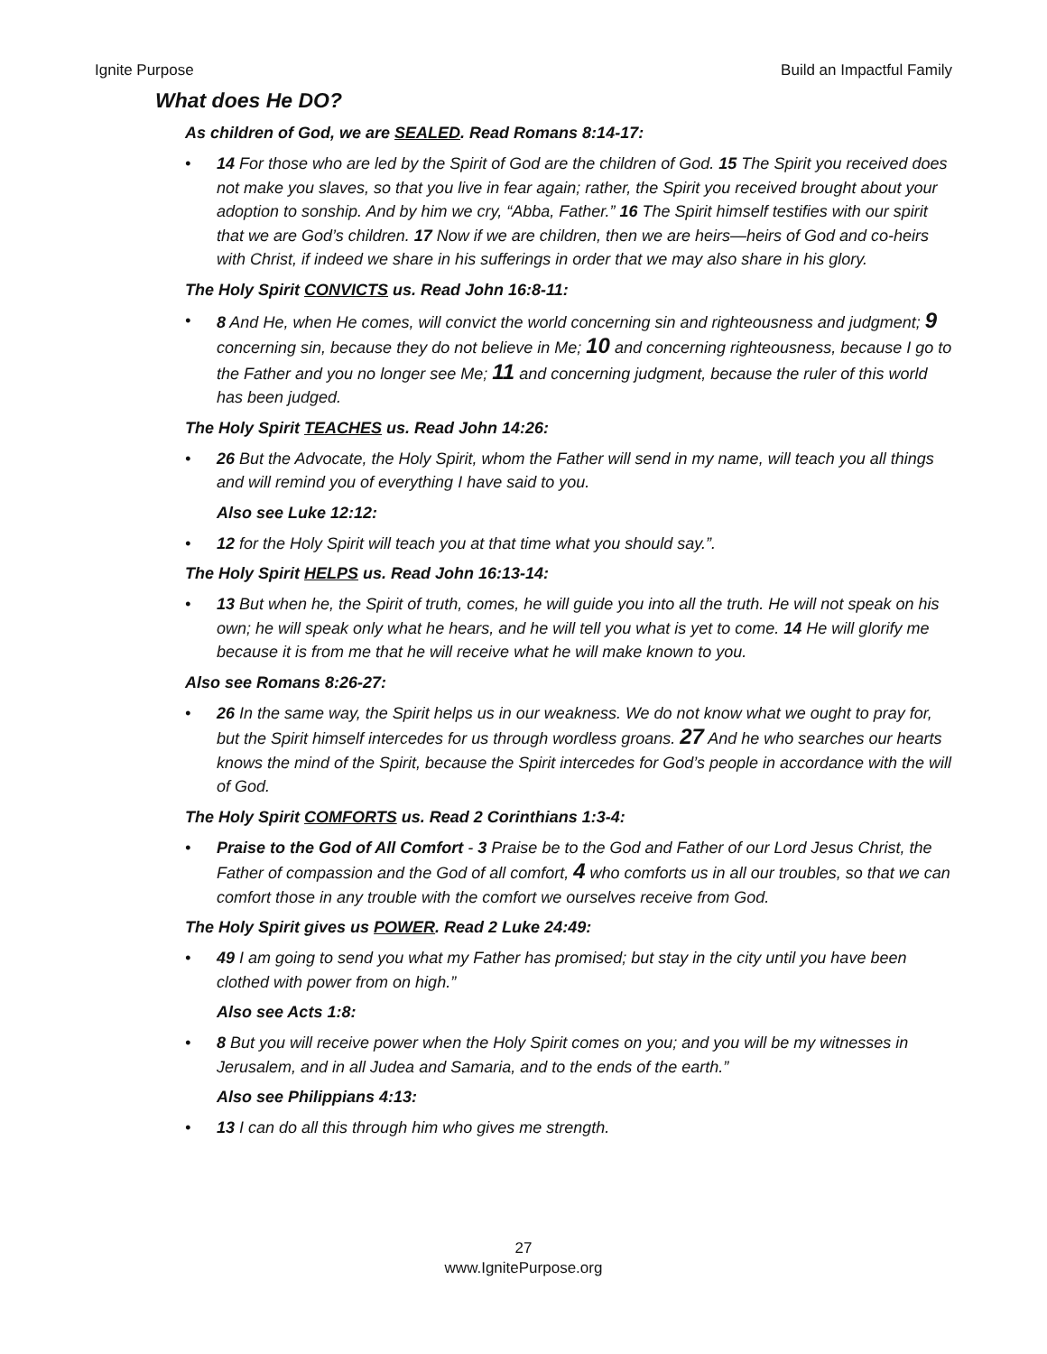Ignite Purpose Build an Impactful Family
What does He DO?
As children of God, we are SEALED. Read Romans 8:14-17:
• 14 For those who are led by the Spirit of God are the children of God. 15 The Spirit you received does not make you slaves, so that you live in fear again; rather, the Spirit you received brought about your adoption to sonship. And by him we cry, “Abba, Father.” 16 The Spirit himself testifies with our spirit that we are God’s children. 17 Now if we are children, then we are heirs—heirs of God and co-heirs with Christ, if indeed we share in his sufferings in order that we may also share in his glory.
The Holy Spirit CONVICTS us. Read John 16:8-11:
• 8 And He, when He comes, will convict the world concerning sin and righteousness and judgment; 9 concerning sin, because they do not believe in Me; 10 and concerning righteousness, because I go to the Father and you no longer see Me; 11 and concerning judgment, because the ruler of this world has been judged.
The Holy Spirit TEACHES us. Read John 14:26:
• 26 But the Advocate, the Holy Spirit, whom the Father will send in my name, will teach you all things and will remind you of everything I have said to you.
Also see Luke 12:12:
• 12 for the Holy Spirit will teach you at that time what you should say.”.
The Holy Spirit HELPS us. Read John 16:13-14:
• 13 But when he, the Spirit of truth, comes, he will guide you into all the truth. He will not speak on his own; he will speak only what he hears, and he will tell you what is yet to come. 14 He will glorify me because it is from me that he will receive what he will make known to you.
Also see Romans 8:26-27:
• 26 In the same way, the Spirit helps us in our weakness. We do not know what we ought to pray for, but the Spirit himself intercedes for us through wordless groans. 27 And he who searches our hearts knows the mind of the Spirit, because the Spirit intercedes for God’s people in accordance with the will of God.
The Holy Spirit COMFORTS us. Read 2 Corinthians 1:3-4:
• Praise to the God of All Comfort - 3 Praise be to the God and Father of our Lord Jesus Christ, the Father of compassion and the God of all comfort, 4 who comforts us in all our troubles, so that we can comfort those in any trouble with the comfort we ourselves receive from God.
The Holy Spirit gives us POWER. Read 2 Luke 24:49:
• 49 I am going to send you what my Father has promised; but stay in the city until you have been clothed with power from on high.”
Also see Acts 1:8:
• 8 But you will receive power when the Holy Spirit comes on you; and you will be my witnesses in Jerusalem, and in all Judea and Samaria, and to the ends of the earth.”
Also see Philippians 4:13:
• 13 I can do all this through him who gives me strength.
27
www.IgnitePurpose.org